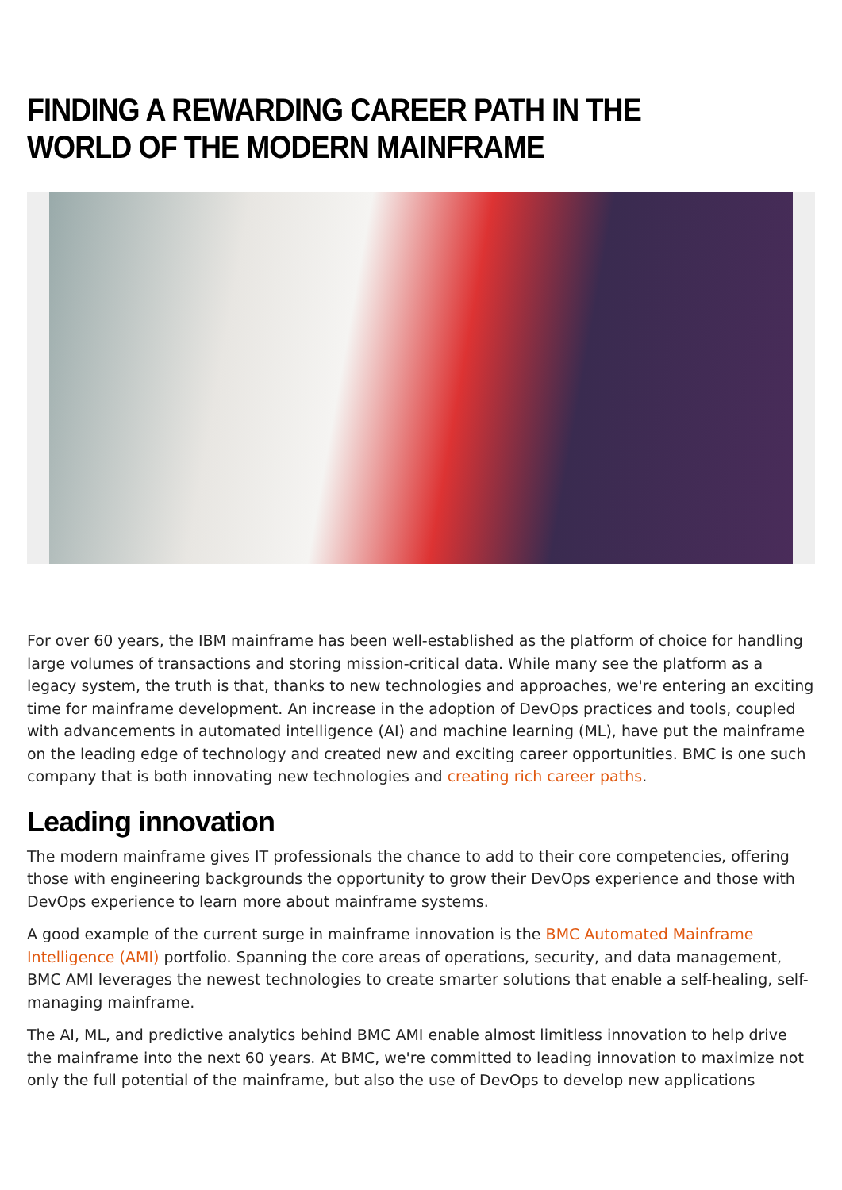FINDING A REWARDING CAREER PATH IN THE WORLD OF THE MODERN MAINFRAME
For over 60 years, the IBM mainframe has been well-established as the platform of choice for handling large volumes of transactions and storing mission-critical data. While many see the platform as a legacy system, the truth is that, thanks to new technologies and approaches, we're entering an exciting time for mainframe development. An increase in the adoption of DevOps practices and tools, coupled with advancements in automated intelligence (AI) and machine learning (ML), have put the mainframe on the leading edge of technology and created new and exciting career opportunities. BMC is one such company that is both innovating new technologies and creating rich career paths.
Leading innovation
The modern mainframe gives IT professionals the chance to add to their core competencies, offering those with engineering backgrounds the opportunity to grow their DevOps experience and those with DevOps experience to learn more about mainframe systems.
A good example of the current surge in mainframe innovation is the BMC Automated Mainframe Intelligence (AMI) portfolio. Spanning the core areas of operations, security, and data management, BMC AMI leverages the newest technologies to create smarter solutions that enable a self-healing, self-managing mainframe.
The AI, ML, and predictive analytics behind BMC AMI enable almost limitless innovation to help drive the mainframe into the next 60 years. At BMC, we're committed to leading innovation to maximize not only the full potential of the mainframe, but also the use of DevOps to develop new applications